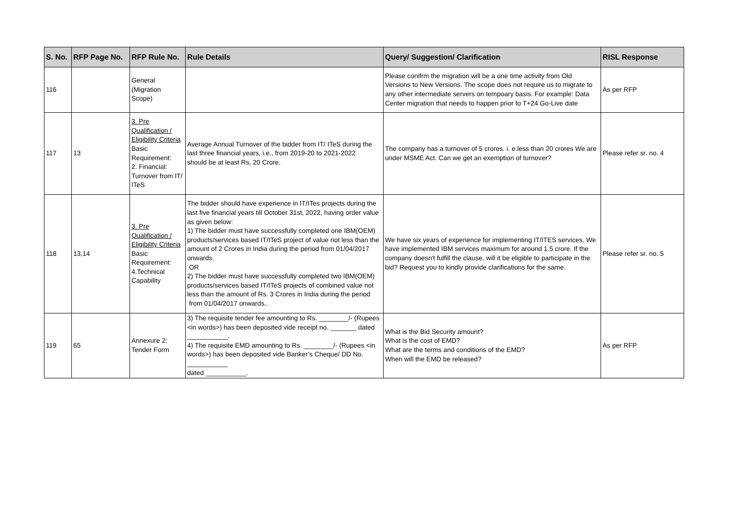| S. No. | RFP Page No. | RFP Rule No. | Rule Details | Query/ Suggestion/ Clarification | RISL Response |
| --- | --- | --- | --- | --- | --- |
| 116 | | General (Migration Scope) | | Please conifrm the migration will be a one time activity from Old Versions to New Versions. The scope does not require us to migrate to any other intermediate servers on tempoary basis. For example: Data Center migration that needs to happen prior to T+24 Go-Live date | As per RFP |
| 117 | 13 | 3. Pre Qualification / Eligibility Criteria Basic Requirement: 2. Financial: Turnover from IT/ ITeS | Average Annual Turnover of the bidder from IT/ ITeS during the last three financial years, i.e., from 2019-20 to 2021-2022 should be at least Rs. 20 Crore. | The company has a turnover of 5 crores. i. e.less than 20 crores We are under MSME Act. Can we get an exemption of turnover? | Please refer sr. no. 4 |
| 118 | 13,14 | 3. Pre Qualification / Eligibility Criteria Basic Requirement: 4.Technical Capability | The bidder should have experience in IT/ITes projects during the last five financial years till October 31st, 2022, having order value as given below: 1) The bidder must have successfully completed one IBM(OEM) products/services based IT/ITeS project of value not less than the amount of 2 Crores in India during the period from 01/04/2017 onwards. OR 2) The bidder must have successfully completed two IBM(OEM) products/services based IT/ITeS projects of combined value not less than the amount of Rs. 3 Crores in India during the period from 01/04/2017 onwards.. | We have six years of experience for implementing IT/ITES services. We have implemented IBM services maximum for around 1.5 crore. If the company doesn't fulfill the clause, will it be eligible to participate in the bid? Request you to kindly provide clarifications for the same. | Please refer sr. no. 5 |
| 119 | 65 | Annexure 2: Tender Form | 3) The requisite tender fee amounting to Rs. ________/- (Rupees <in words>) has been deposited vide receipt no. _______ dated ___________. 4) The requisite EMD amounting to Rs. ________/- (Rupees <in words>) has been deposited vide Banker’s Cheque/ DD No. ___________ dated ___________. | What is the Bid Security amount? What is the cost of EMD? What are the terms and conditions of the EMD? When will the EMD be released? | As per RFP |